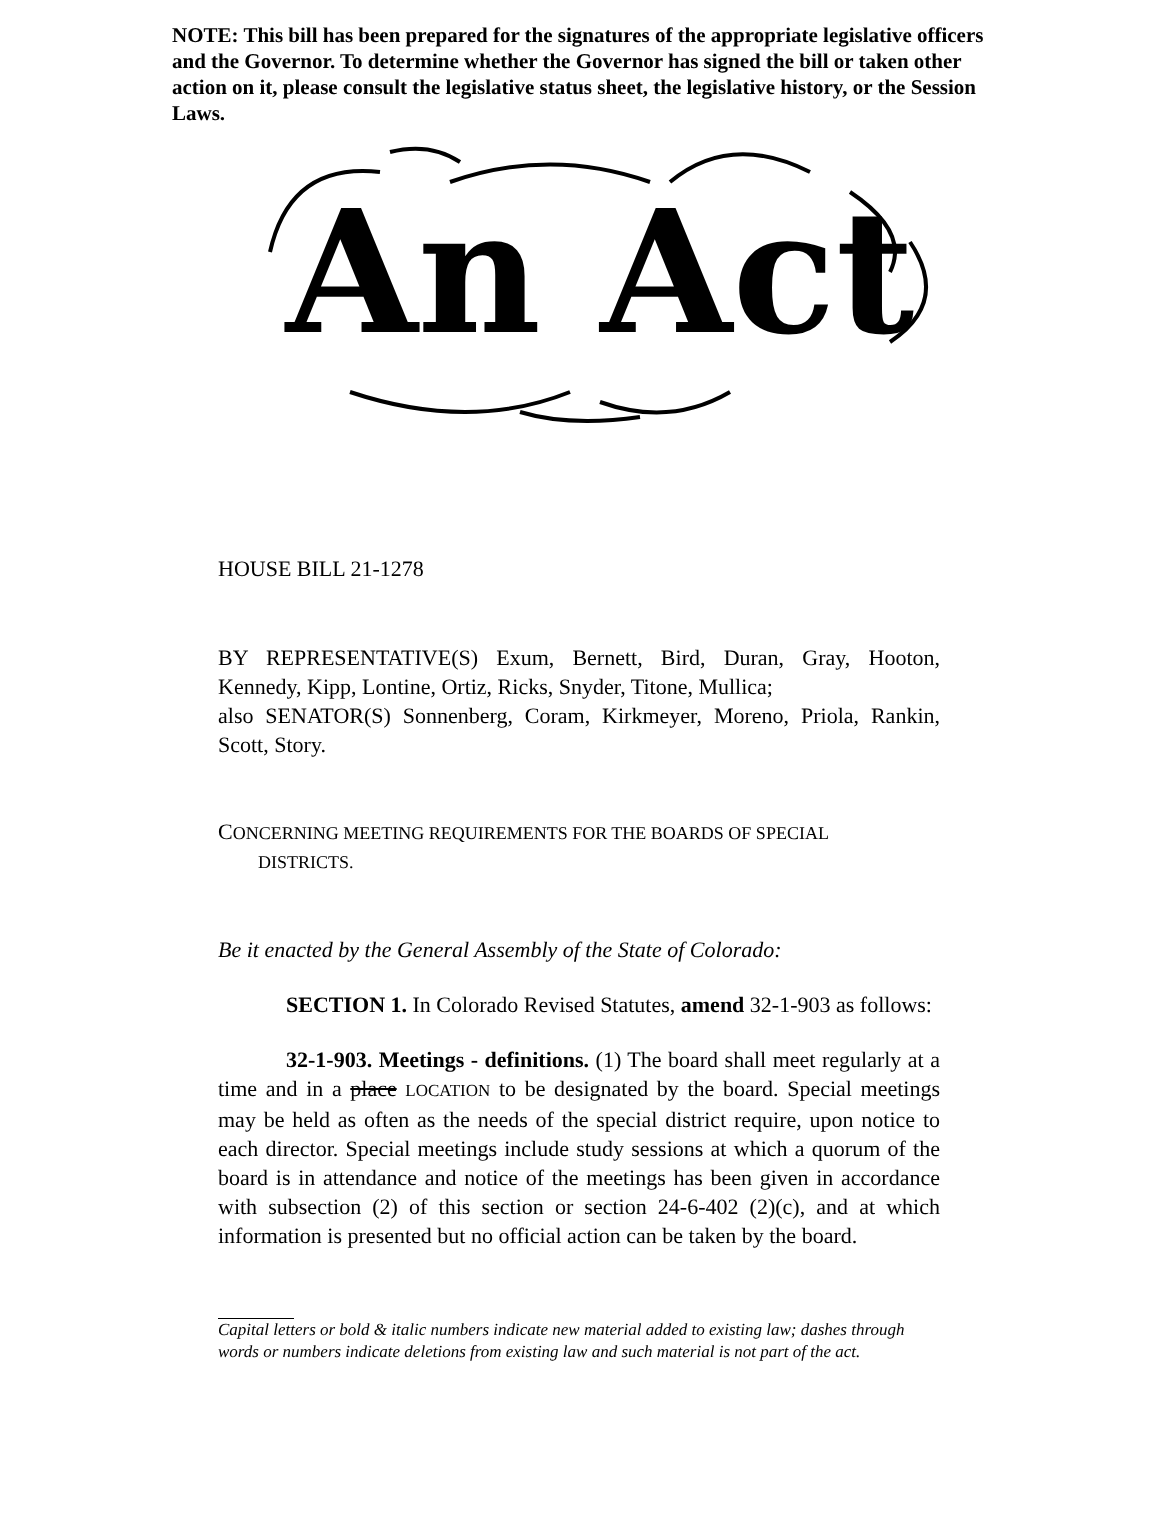NOTE: This bill has been prepared for the signatures of the appropriate legislative officers and the Governor. To determine whether the Governor has signed the bill or taken other action on it, please consult the legislative status sheet, the legislative history, or the Session Laws.
An Act
HOUSE BILL 21-1278
BY REPRESENTATIVE(S) Exum, Bernett, Bird, Duran, Gray, Hooton, Kennedy, Kipp, Lontine, Ortiz, Ricks, Snyder, Titone, Mullica;
also SENATOR(S) Sonnenberg, Coram, Kirkmeyer, Moreno, Priola, Rankin, Scott, Story.
CONCERNING MEETING REQUIREMENTS FOR THE BOARDS OF SPECIAL
DISTRICTS.
Be it enacted by the General Assembly of the State of Colorado:
SECTION 1. In Colorado Revised Statutes, amend 32-1-903 as follows:
32-1-903. Meetings - definitions. (1) The board shall meet regularly at a time and in a place LOCATION to be designated by the board. Special meetings may be held as often as the needs of the special district require, upon notice to each director. Special meetings include study sessions at which a quorum of the board is in attendance and notice of the meetings has been given in accordance with subsection (2) of this section or section 24-6-402 (2)(c), and at which information is presented but no official action can be taken by the board.
Capital letters or bold & italic numbers indicate new material added to existing law; dashes through words or numbers indicate deletions from existing law and such material is not part of the act.